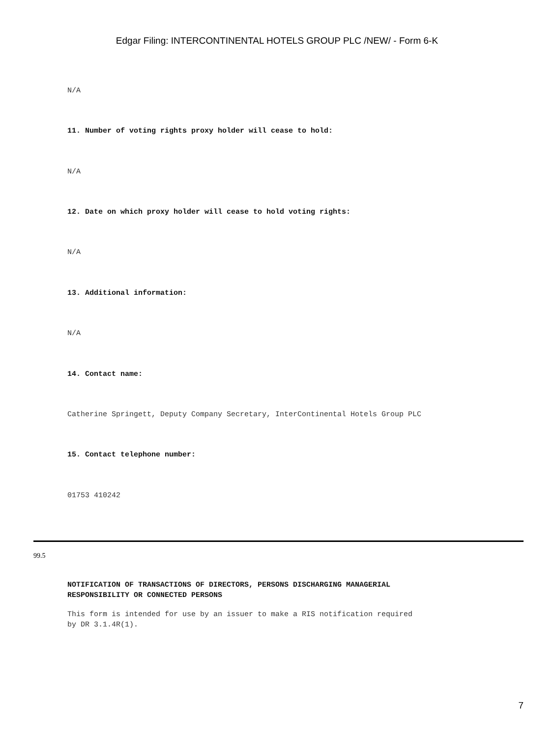Edgar Filing: INTERCONTINENTAL HOTELS GROUP PLC /NEW/ - Form 6-K
N/A
11. Number of voting rights proxy holder will cease to hold:
N/A
12. Date on which proxy holder will cease to hold voting rights:
N/A
13. Additional information:
N/A
14. Contact name:
Catherine Springett, Deputy Company Secretary, InterContinental Hotels Group PLC
15. Contact telephone number:
01753 410242
99.5
NOTIFICATION OF TRANSACTIONS OF DIRECTORS, PERSONS DISCHARGING MANAGERIAL
RESPONSIBILITY OR CONNECTED PERSONS
This form is intended for use by an issuer to make a RIS notification required
by DR 3.1.4R(1).
7